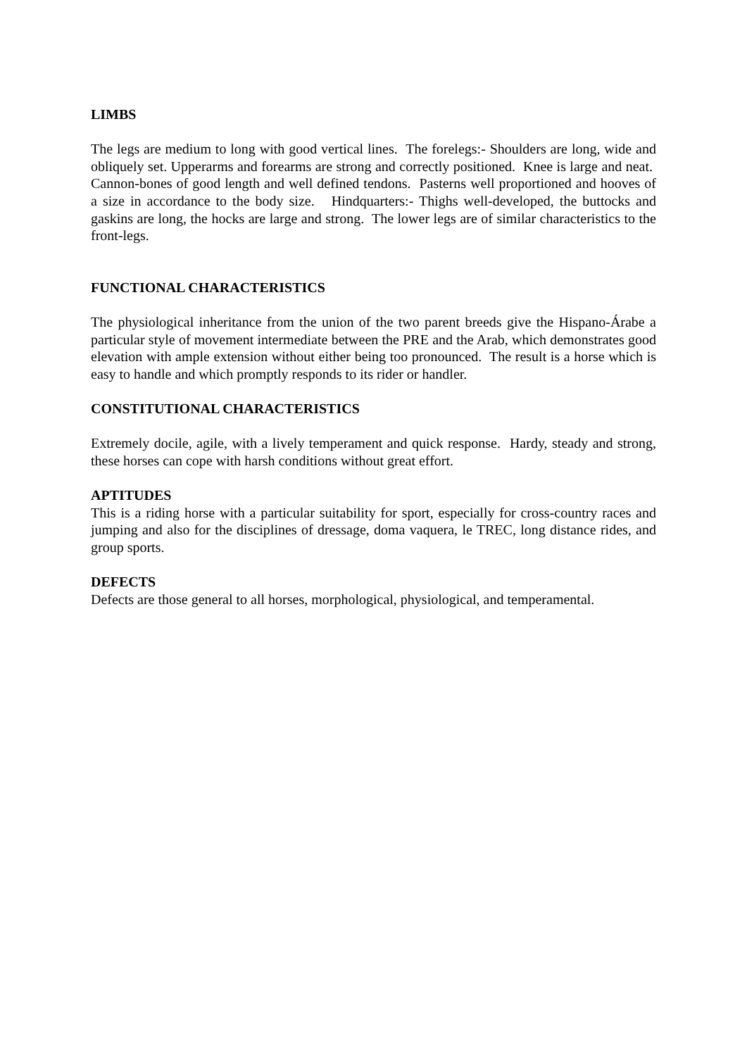LIMBS
The legs are medium to long with good vertical lines. The forelegs:- Shoulders are long, wide and obliquely set. Upperarms and forearms are strong and correctly positioned. Knee is large and neat. Cannon-bones of good length and well defined tendons. Pasterns well proportioned and hooves of a size in accordance to the body size. Hindquarters:- Thighs well-developed, the buttocks and gaskins are long, the hocks are large and strong. The lower legs are of similar characteristics to the front-legs.
FUNCTIONAL CHARACTERISTICS
The physiological inheritance from the union of the two parent breeds give the Hispano-Árabe a particular style of movement intermediate between the PRE and the Arab, which demonstrates good elevation with ample extension without either being too pronounced. The result is a horse which is easy to handle and which promptly responds to its rider or handler.
CONSTITUTIONAL CHARACTERISTICS
Extremely docile, agile, with a lively temperament and quick response. Hardy, steady and strong, these horses can cope with harsh conditions without great effort.
APTITUDES
This is a riding horse with a particular suitability for sport, especially for cross-country races and jumping and also for the disciplines of dressage, doma vaquera, le TREC, long distance rides, and group sports.
DEFECTS
Defects are those general to all horses, morphological, physiological, and temperamental.